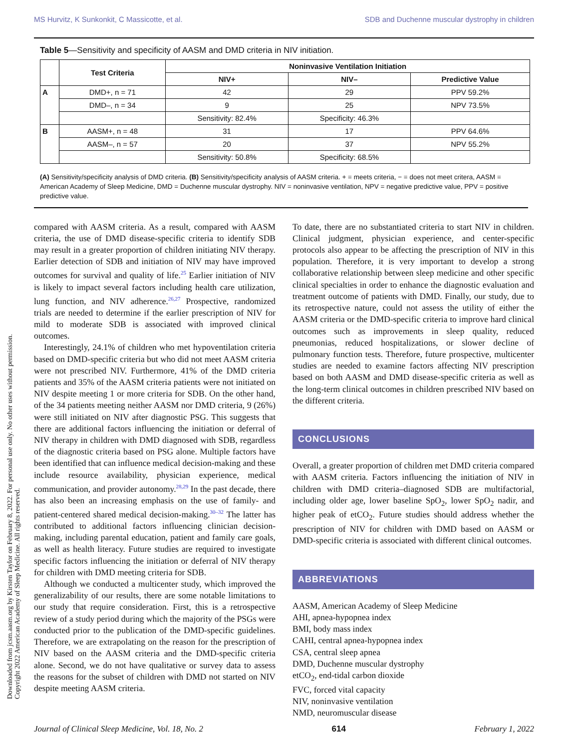Downloaded from jcsm.aasm.org by Kirsten Taylor on February 8, 2022. For personal use only. No other uses without permission.
Copyright 2022 American Academy of Sleep Medicine. All rights reserved.
MS Hurvitz, K Sunkonkit, C Massicotte, et al. SDB and Duchenne muscular dystrophy in children
Table 5—Sensitivity and specificity of AASM and DMD criteria in NIV initiation.
| | Test Criteria | Noninvasive Ventilation Initiation | | |
| --- | --- | --- | --- | --- |
| | | NIV+ | NIV– | Predictive Value |
| A | DMD+, n = 71 | 42 | 29 | PPV 59.2% |
| | DMD–, n = 34 | 9 | 25 | NPV 73.5% |
| | | Sensitivity: 82.4% | Specificity: 46.3% | |
| B | AASM+, n = 48 | 31 | 17 | PPV 64.6% |
| | AASM–, n = 57 | 20 | 37 | NPV 55.2% |
| | | Sensitivity: 50.8% | Specificity: 68.5% | |
(A) Sensitivity/specificity analysis of DMD criteria. (B) Sensitivity/specificity analysis of AASM criteria. + = meets criteria, − = does not meet critera, AASM = American Academy of Sleep Medicine, DMD = Duchenne muscular dystrophy. NIV = noninvasive ventilation, NPV = negative predictive value, PPV = positive predictive value.
compared with AASM criteria. As a result, compared with AASM criteria, the use of DMD disease-specific criteria to identify SDB may result in a greater proportion of children initiating NIV therapy. Earlier detection of SDB and initiation of NIV may have improved outcomes for survival and quality of life.<sup>25</sup> Earlier initiation of NIV is likely to impact several factors including health care utilization, lung function, and NIV adherence.<sup>26,27</sup> Prospective, randomized trials are needed to determine if the earlier prescription of NIV for mild to moderate SDB is associated with improved clinical outcomes.
Interestingly, 24.1% of children who met hypoventilation criteria based on DMD-specific criteria but who did not meet AASM criteria were not prescribed NIV. Furthermore, 41% of the DMD criteria patients and 35% of the AASM criteria patients were not initiated on NIV despite meeting 1 or more criteria for SDB. On the other hand, of the 34 patients meeting neither AASM nor DMD criteria, 9 (26%) were still initiated on NIV after diagnostic PSG. This suggests that there are additional factors influencing the initiation or deferral of NIV therapy in children with DMD diagnosed with SDB, regardless of the diagnostic criteria based on PSG alone. Multiple factors have been identified that can influence medical decision-making and these include resource availability, physician experience, medical communication, and provider autonomy.<sup>28,29</sup> In the past decade, there has also been an increasing emphasis on the use of family- and patient-centered shared medical decision-making.<sup>30–32</sup> The latter has contributed to additional factors influencing clinician decision-making, including parental education, patient and family care goals, as well as health literacy. Future studies are required to investigate specific factors influencing the initiation or deferral of NIV therapy for children with DMD meeting criteria for SDB.
Although we conducted a multicenter study, which improved the generalizability of our results, there are some notable limitations to our study that require consideration. First, this is a retrospective review of a study period during which the majority of the PSGs were conducted prior to the publication of the DMD-specific guidelines. Therefore, we are extrapolating on the reason for the prescription of NIV based on the AASM criteria and the DMD-specific criteria alone. Second, we do not have qualitative or survey data to assess the reasons for the subset of children with DMD not started on NIV despite meeting AASM criteria.
To date, there are no substantiated criteria to start NIV in children. Clinical judgment, physician experience, and center-specific protocols also appear to be affecting the prescription of NIV in this population. Therefore, it is very important to develop a strong collaborative relationship between sleep medicine and other specific clinical specialties in order to enhance the diagnostic evaluation and treatment outcome of patients with DMD. Finally, our study, due to its retrospective nature, could not assess the utility of either the AASM criteria or the DMD-specific criteria to improve hard clinical outcomes such as improvements in sleep quality, reduced pneumonias, reduced hospitalizations, or slower decline of pulmonary function tests. Therefore, future prospective, multicenter studies are needed to examine factors affecting NIV prescription based on both AASM and DMD disease-specific criteria as well as the long-term clinical outcomes in children prescribed NIV based on the different criteria.
CONCLUSIONS
Overall, a greater proportion of children met DMD criteria compared with AASM criteria. Factors influencing the initiation of NIV in children with DMD criteria–diagnosed SDB are multifactorial, including older age, lower baseline SpO<sub>2</sub>, lower SpO<sub>2</sub> nadir, and higher peak of etCO<sub>2</sub>. Future studies should address whether the prescription of NIV for children with DMD based on AASM or DMD-specific criteria is associated with different clinical outcomes.
ABBREVIATIONS
AASM, American Academy of Sleep Medicine
AHI, apnea-hypopnea index
BMI, body mass index
CAHI, central apnea-hypopnea index
CSA, central sleep apnea
DMD, Duchenne muscular dystrophy
etCO<sub>2</sub>, end-tidal carbon dioxide
FVC, forced vital capacity
NIV, noninvasive ventilation
NMD, neuromuscular disease
Journal of Clinical Sleep Medicine, Vol. 18, No. 2 614 February 1, 2022